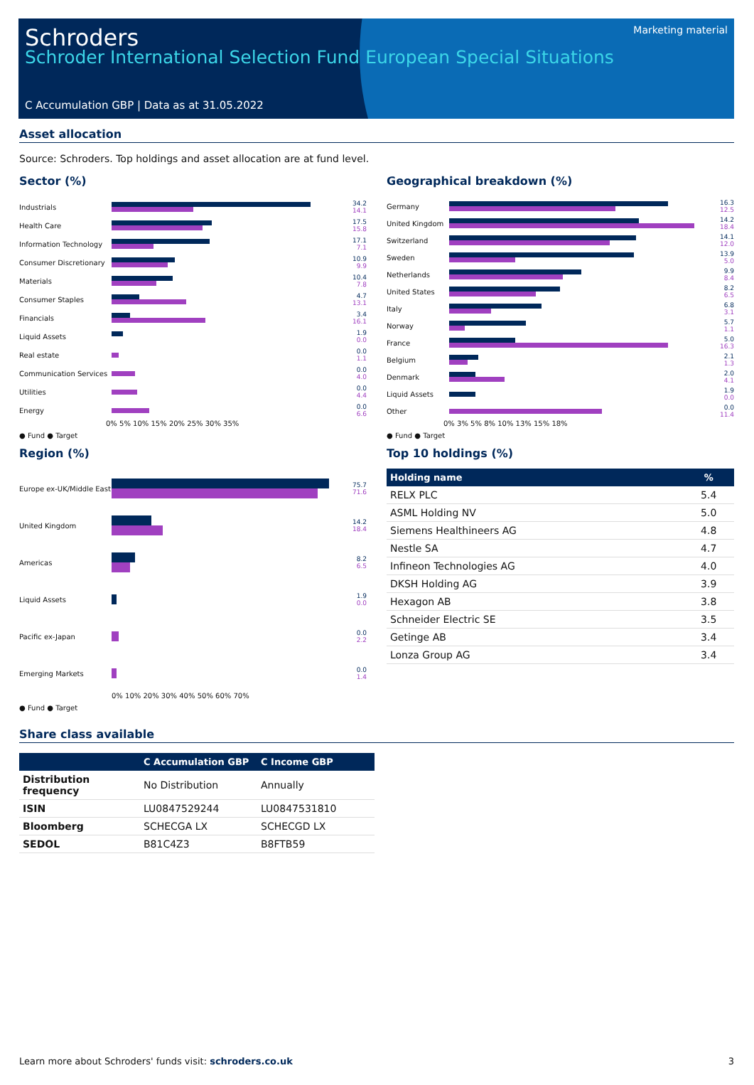Schroders
Schroder International Selection Fund European Special Situations
C Accumulation GBP | Data as at 31.05.2022
Marketing material
Asset allocation
Source: Schroders. Top holdings and asset allocation are at fund level.
Sector (%)
Industrials
34.2
14.1
Health Care
17.5
15.8
Information Technology
17.1
7.1
Consumer Discretionary
10.9
9.9
Materials
10.4
7.8
Consumer Staples
4.7
13.1
Financials
3.4
16.1
Liquid Assets
1.9
0.0
Real estate
0.0
1.1
Communication Services
0.0
4.0
Utilities
0.0
4.4
Energy
0.0
6.6
0% 5% 10% 15% 20% 25% 30% 35%
● Fund ● Target
Region (%)
Europe ex-UK/Middle East
75.7
71.6
United Kingdom
14.2
18.4
Americas
8.2
6.5
Liquid Assets
1.9
0.0
Pacific ex-Japan
0.0
2.2
Emerging Markets
0.0
1.4
0% 10% 20% 30% 40% 50% 60% 70%
● Fund ● Target
Geographical breakdown (%)
Germany
16.3
12.5
United Kingdom
14.2
18.4
Switzerland
14.1
12.0
Sweden
13.9
5.0
Netherlands
9.9
8.4
United States
8.2
6.5
Italy
6.8
3.1
Norway
5.7
1.1
France
5.0
16.3
Belgium
2.1
1.3
Denmark
2.0
4.1
Liquid Assets
1.9
0.0
Other
0.0
11.4
0% 3% 5% 8% 10% 13% 15% 18%
● Fund ● Target
Top 10 holdings (%)
| Holding name | % |
| --- | --- |
| RELX PLC | 5.4 |
| ASML Holding NV | 5.0 |
| Siemens Healthineers AG | 4.8 |
| Nestle SA | 4.7 |
| Infineon Technologies AG | 4.0 |
| DKSH Holding AG | 3.9 |
| Hexagon AB | 3.8 |
| Schneider Electric SE | 3.5 |
| Getinge AB | 3.4 |
| Lonza Group AG | 3.4 |
Share class available
| | C Accumulation GBP | C Income GBP |
| --- | --- | --- |
| Distribution frequency | No Distribution | Annually |
| ISIN | LU0847529244 | LU0847531810 |
| Bloomberg | SCHECGA LX | SCHECGD LX |
| SEDOL | B81C4Z3 | B8FTB59 |
Learn more about Schroders' funds visit: schroders.co.uk 3